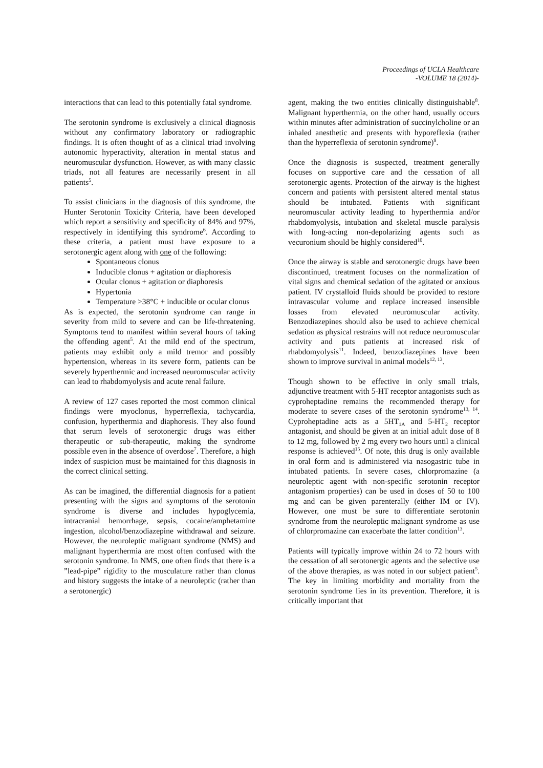Proceedings of UCLA Healthcare
-VOLUME 18 (2014)-
interactions that can lead to this potentially fatal syndrome.
The serotonin syndrome is exclusively a clinical diagnosis without any confirmatory laboratory or radiographic findings. It is often thought of as a clinical triad involving autonomic hyperactivity, alteration in mental status and neuromuscular dysfunction. However, as with many classic triads, not all features are necessarily present in all patients<sup>5</sup>.
To assist clinicians in the diagnosis of this syndrome, the Hunter Serotonin Toxicity Criteria, have been developed which report a sensitivity and specificity of 84% and 97%, respectively in identifying this syndrome<sup>6</sup>. According to these criteria, a patient must have exposure to a serotonergic agent along with one of the following:
Spontaneous clonus
Inducible clonus + agitation or diaphoresis
Ocular clonus + agitation or diaphoresis
Hypertonia
Temperature >38°C + inducible or ocular clonus
As is expected, the serotonin syndrome can range in severity from mild to severe and can be life-threatening. Symptoms tend to manifest within several hours of taking the offending agent<sup>5</sup>. At the mild end of the spectrum, patients may exhibit only a mild tremor and possibly hypertension, whereas in its severe form, patients can be severely hyperthermic and increased neuromuscular activity can lead to rhabdomyolysis and acute renal failure.
A review of 127 cases reported the most common clinical findings were myoclonus, hyperreflexia, tachycardia, confusion, hyperthermia and diaphoresis. They also found that serum levels of serotonergic drugs was either therapeutic or sub-therapeutic, making the syndrome possible even in the absence of overdose<sup>7</sup>. Therefore, a high index of suspicion must be maintained for this diagnosis in the correct clinical setting.
As can be imagined, the differential diagnosis for a patient presenting with the signs and symptoms of the serotonin syndrome is diverse and includes hypoglycemia, intracranial hemorrhage, sepsis, cocaine/amphetamine ingestion, alcohol/benzodiazepine withdrawal and seizure. However, the neuroleptic malignant syndrome (NMS) and malignant hyperthermia are most often confused with the serotonin syndrome. In NMS, one often finds that there is a ”lead-pipe” rigidity to the musculature rather than clonus and history suggests the intake of a neuroleptic (rather than a serotonergic)
agent, making the two entities clinically distinguishable<sup>8</sup>. Malignant hyperthermia, on the other hand, usually occurs within minutes after administration of succinylcholine or an inhaled anesthetic and presents with hyporeflexia (rather than the hyperreflexia of serotonin syndrome)<sup>9</sup>.
Once the diagnosis is suspected, treatment generally focuses on supportive care and the cessation of all serotonergic agents. Protection of the airway is the highest concern and patients with persistent altered mental status should be intubated. Patients with significant neuromuscular activity leading to hyperthermia and/or rhabdomyolysis, intubation and skeletal muscle paralysis with long-acting non-depolarizing agents such as vecuronium should be highly considered<sup>10</sup>.
Once the airway is stable and serotonergic drugs have been discontinued, treatment focuses on the normalization of vital signs and chemical sedation of the agitated or anxious patient. IV crystalloid fluids should be provided to restore intravascular volume and replace increased insensible losses from elevated neuromuscular activity. Benzodiazepines should also be used to achieve chemical sedation as physical restrains will not reduce neuromuscular activity and puts patients at increased risk of rhabdomyolysis<sup>11</sup>. Indeed, benzodiazepines have been shown to improve survival in animal models<sup>12, 13</sup>.
Though shown to be effective in only small trials, adjunctive treatment with 5-HT receptor antagonists such as cyproheptadine remains the recommended therapy for moderate to severe cases of the serotonin syndrome<sup>13, 14</sup>. Cyproheptadine acts as a 5HT<sub>1A</sub> and 5-HT<sub>2</sub> receptor antagonist, and should be given at an initial adult dose of 8 to 12 mg, followed by 2 mg every two hours until a clinical response is achieved<sup>15</sup>. Of note, this drug is only available in oral form and is administered via nasogastric tube in intubated patients. In severe cases, chlorpromazine (a neuroleptic agent with non-specific serotonin receptor antagonism properties) can be used in doses of 50 to 100 mg and can be given parenterally (either IM or IV). However, one must be sure to differentiate serotonin syndrome from the neuroleptic malignant syndrome as use of chlorpromazine can exacerbate the latter condition<sup>13</sup>.
Patients will typically improve within 24 to 72 hours with the cessation of all serotonergic agents and the selective use of the above therapies, as was noted in our subject patient<sup>5</sup>. The key in limiting morbidity and mortality from the serotonin syndrome lies in its prevention. Therefore, it is critically important that